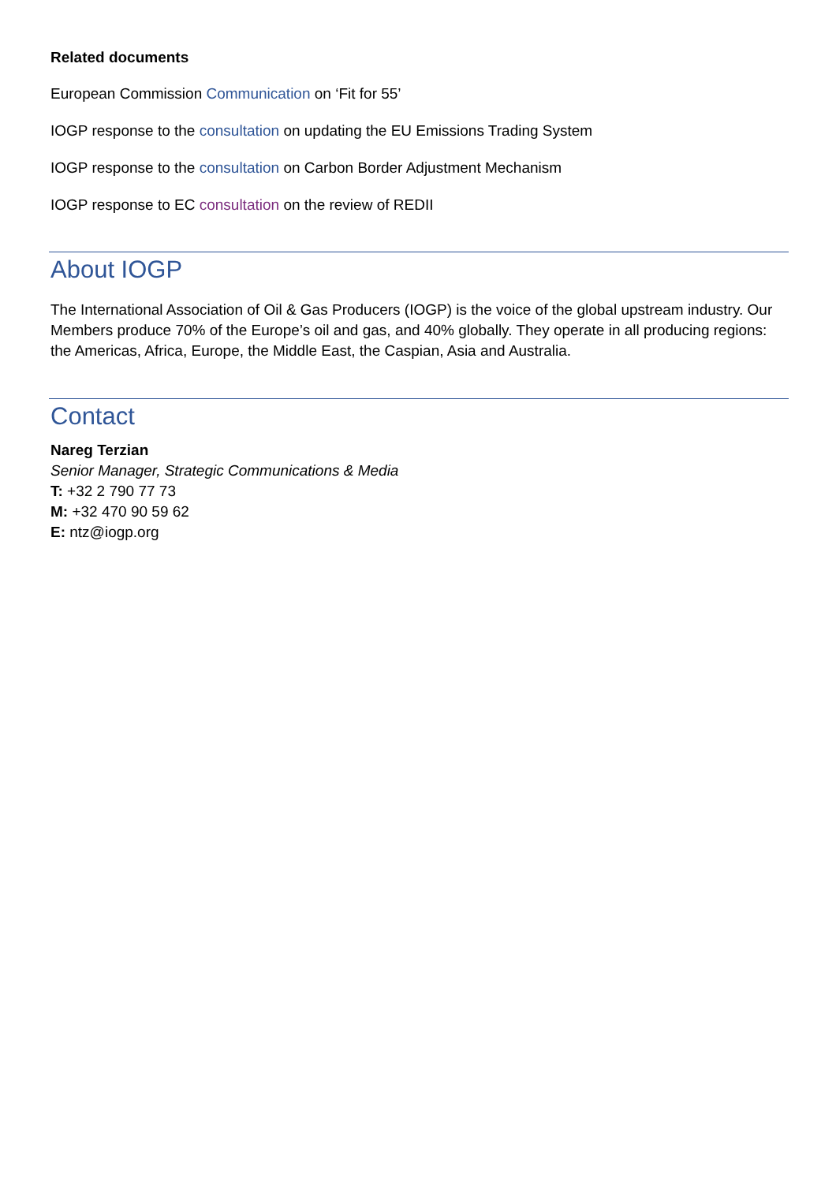Related documents
European Commission Communication on ‘Fit for 55’
IOGP response to the consultation on updating the EU Emissions Trading System
IOGP response to the consultation on Carbon Border Adjustment Mechanism
IOGP response to EC consultation on the review of REDII
About IOGP
The International Association of Oil & Gas Producers (IOGP) is the voice of the global upstream industry. Our Members produce 70% of the Europe’s oil and gas, and 40% globally. They operate in all producing regions: the Americas, Africa, Europe, the Middle East, the Caspian, Asia and Australia.
Contact
Nareg Terzian
Senior Manager, Strategic Communications & Media
T: +32 2 790 77 73
M: +32 470 90 59 62
E: ntz@iogp.org